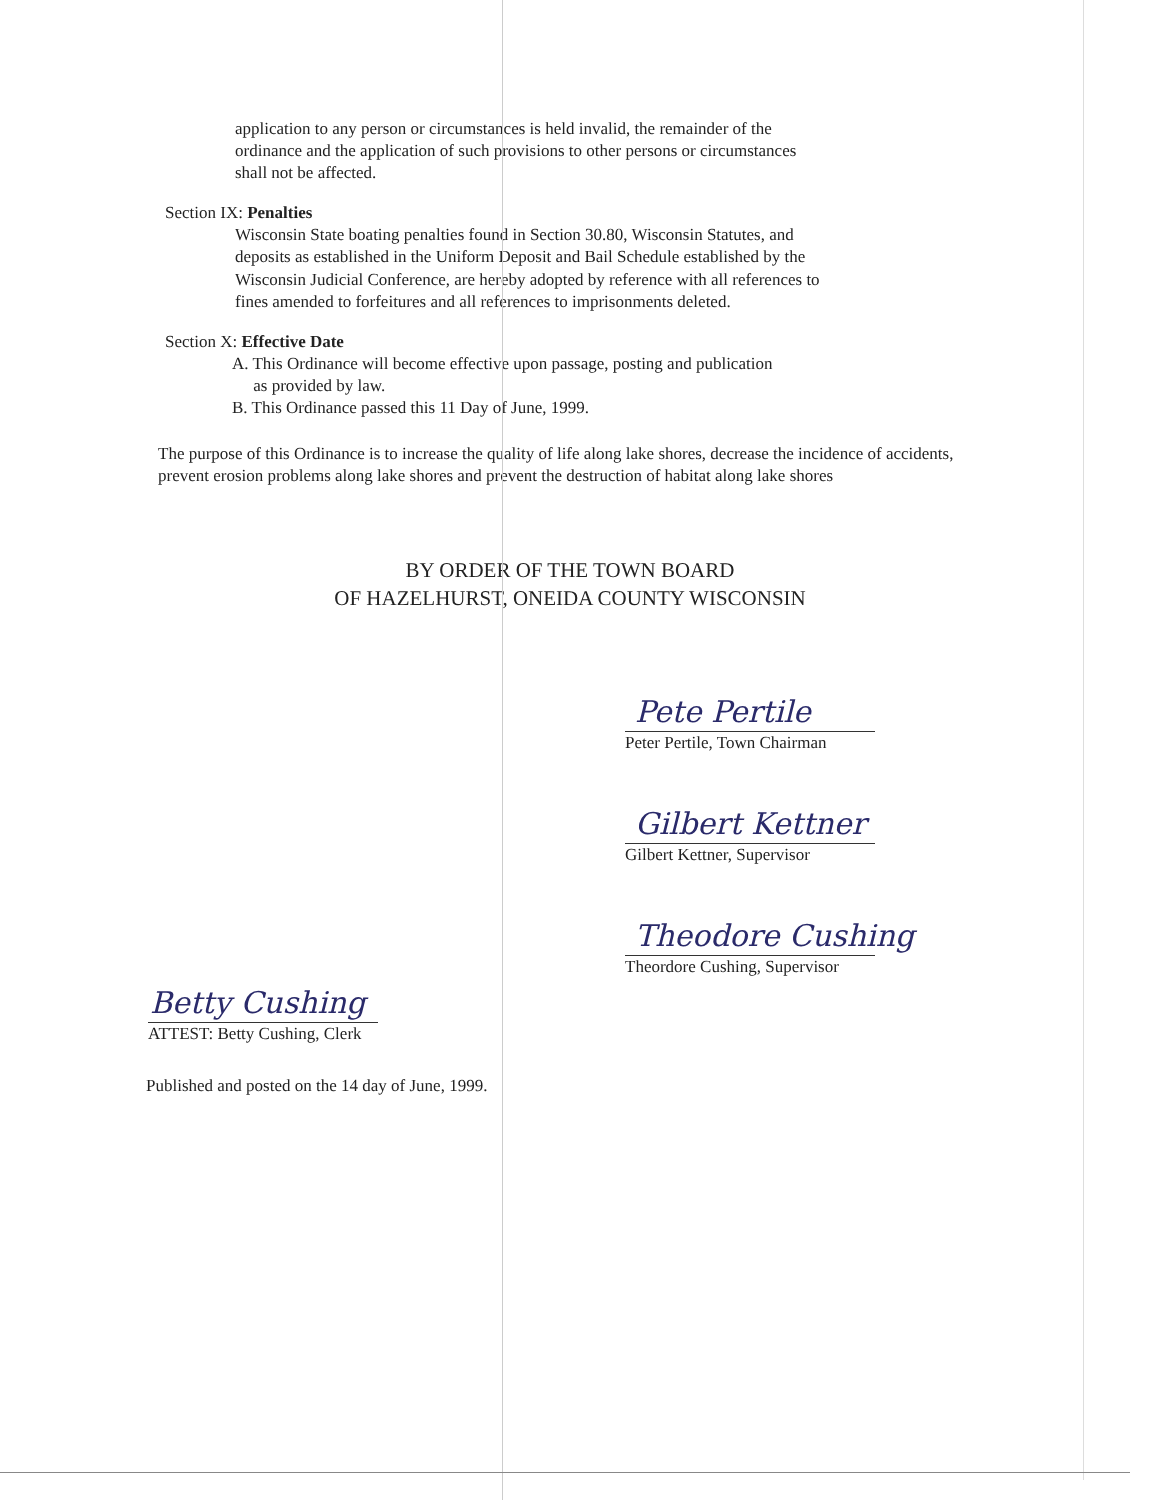application to any person or circumstances is held invalid, the remainder of the ordinance and the application of such provisions to other persons or circumstances shall not be affected.
Section IX: Penalties
Wisconsin State boating penalties found in Section 30.80, Wisconsin Statutes, and deposits as established in the Uniform Deposit and Bail Schedule established by the Wisconsin Judicial Conference, are hereby adopted by reference with all references to fines amended to forfeitures and all references to imprisonments deleted.
Section X: Effective Date
A. This Ordinance will become effective upon passage, posting and publication
as provided by law.
B. This Ordinance passed this 11 Day of June, 1999.
The purpose of this Ordinance is to increase the quality of life along lake shores, decrease the incidence of accidents, prevent erosion problems along lake shores and prevent the destruction of habitat along lake shores
BY ORDER OF THE TOWN BOARD
OF HAZELHURST, ONEIDA COUNTY WISCONSIN
Pete Pertile
Peter Pertile, Town Chairman
Gilbert Kettner
Gilbert Kettner, Supervisor
Theodore Cushing
Theordore Cushing, Supervisor
Betty Cushing
ATTEST: Betty Cushing, Clerk
Published and posted on the 14 day of June, 1999.